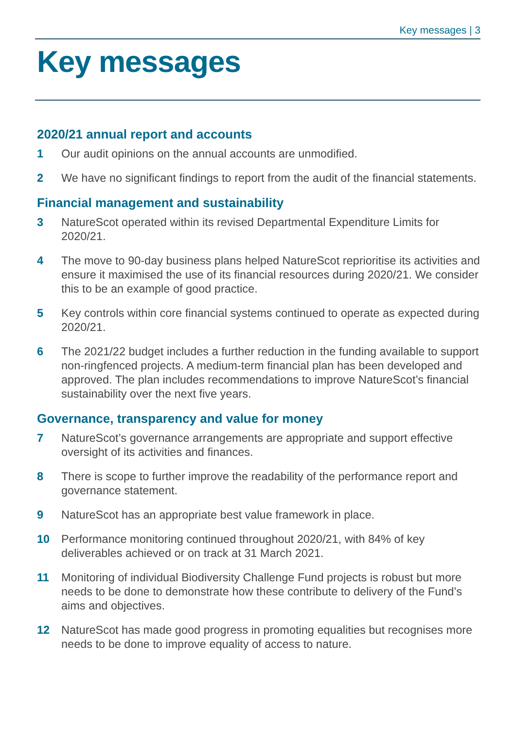Key messages | 3
Key messages
2020/21 annual report and accounts
1 Our audit opinions on the annual accounts are unmodified.
2 We have no significant findings to report from the audit of the financial statements.
Financial management and sustainability
3 NatureScot operated within its revised Departmental Expenditure Limits for 2020/21.
4 The move to 90-day business plans helped NatureScot reprioritise its activities and ensure it maximised the use of its financial resources during 2020/21. We consider this to be an example of good practice.
5 Key controls within core financial systems continued to operate as expected during 2020/21.
6 The 2021/22 budget includes a further reduction in the funding available to support non-ringfenced projects. A medium-term financial plan has been developed and approved. The plan includes recommendations to improve NatureScot’s financial sustainability over the next five years.
Governance, transparency and value for money
7 NatureScot’s governance arrangements are appropriate and support effective oversight of its activities and finances.
8 There is scope to further improve the readability of the performance report and governance statement.
9 NatureScot has an appropriate best value framework in place.
10 Performance monitoring continued throughout 2020/21, with 84% of key deliverables achieved or on track at 31 March 2021.
11 Monitoring of individual Biodiversity Challenge Fund projects is robust but more needs to be done to demonstrate how these contribute to delivery of the Fund’s aims and objectives.
12 NatureScot has made good progress in promoting equalities but recognises more needs to be done to improve equality of access to nature.